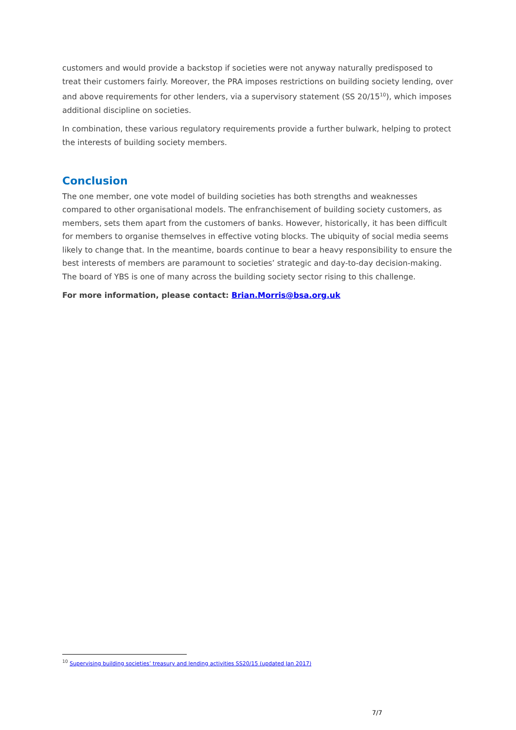customers and would provide a backstop if societies were not anyway naturally predisposed to treat their customers fairly. Moreover, the PRA imposes restrictions on building society lending, over and above requirements for other lenders, via a supervisory statement (SS 20/15<sup>10</sup>), which imposes additional discipline on societies.
In combination, these various regulatory requirements provide a further bulwark, helping to protect the interests of building society members.
Conclusion
The one member, one vote model of building societies has both strengths and weaknesses compared to other organisational models. The enfranchisement of building society customers, as members, sets them apart from the customers of banks. However, historically, it has been difficult for members to organise themselves in effective voting blocks. The ubiquity of social media seems likely to change that. In the meantime, boards continue to bear a heavy responsibility to ensure the best interests of members are paramount to societies’ strategic and day-to-day decision-making. The board of YBS is one of many across the building society sector rising to this challenge.
For more information, please contact: Brian.Morris@bsa.org.uk
<sup>10</sup> Supervising building societies’ treasury and lending activities SS20/15 (updated Jan 2017)
7/7